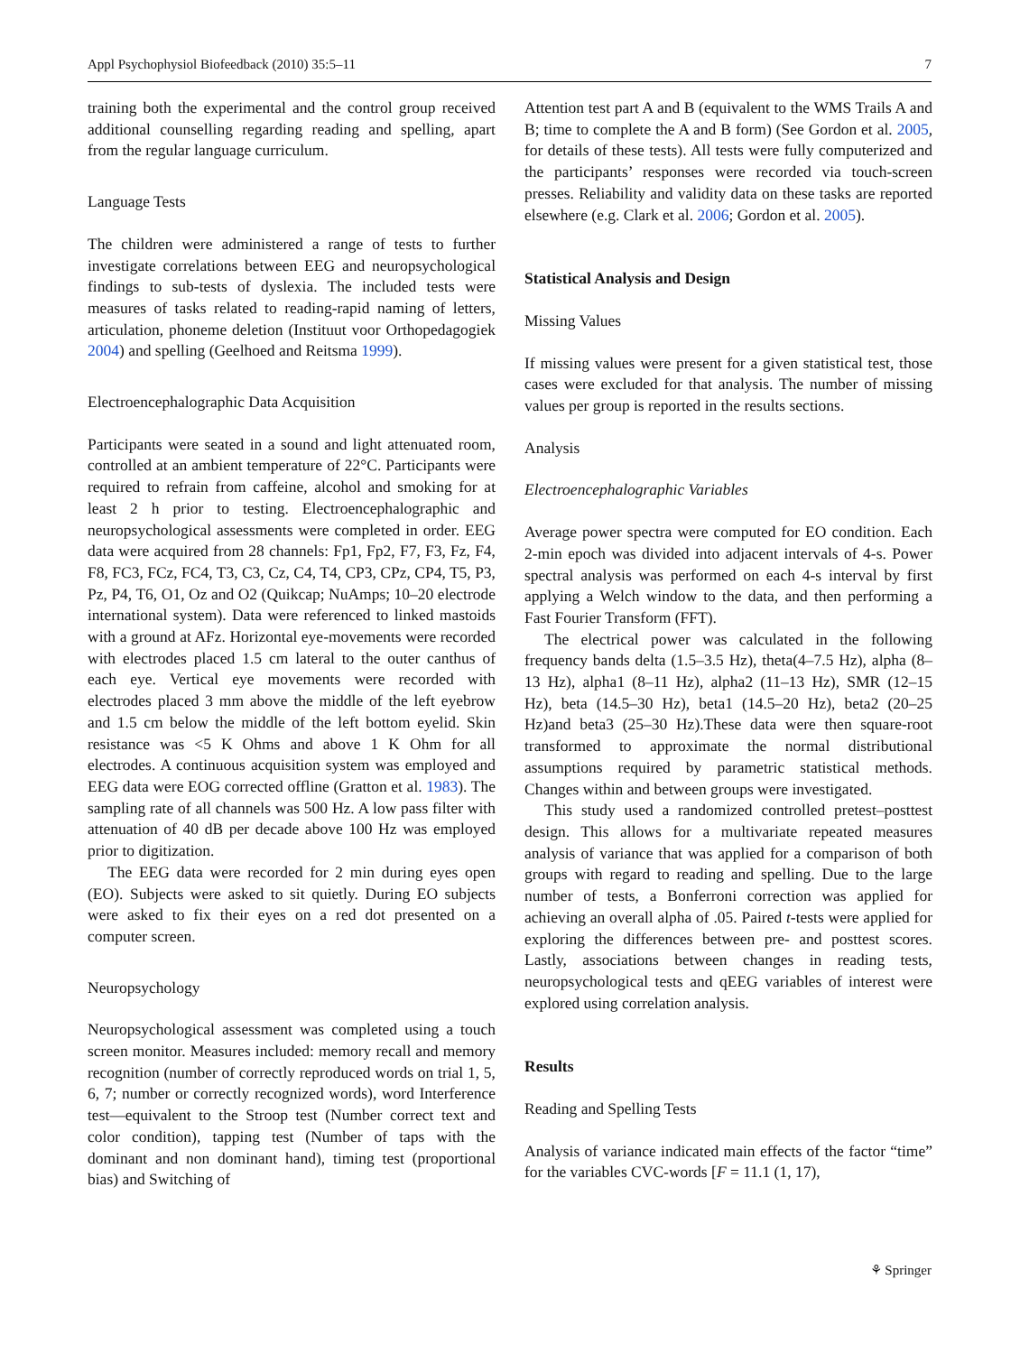Appl Psychophysiol Biofeedback (2010) 35:5–11 7
training both the experimental and the control group received additional counselling regarding reading and spelling, apart from the regular language curriculum.
Language Tests
The children were administered a range of tests to further investigate correlations between EEG and neuropsychological findings to sub-tests of dyslexia. The included tests were measures of tasks related to reading-rapid naming of letters, articulation, phoneme deletion (Instituut voor Orthopedagogiek 2004) and spelling (Geelhoed and Reitsma 1999).
Electroencephalographic Data Acquisition
Participants were seated in a sound and light attenuated room, controlled at an ambient temperature of 22°C. Participants were required to refrain from caffeine, alcohol and smoking for at least 2 h prior to testing. Electroencephalographic and neuropsychological assessments were completed in order. EEG data were acquired from 28 channels: Fp1, Fp2, F7, F3, Fz, F4, F8, FC3, FCz, FC4, T3, C3, Cz, C4, T4, CP3, CPz, CP4, T5, P3, Pz, P4, T6, O1, Oz and O2 (Quikcap; NuAmps; 10–20 electrode international system). Data were referenced to linked mastoids with a ground at AFz. Horizontal eye-movements were recorded with electrodes placed 1.5 cm lateral to the outer canthus of each eye. Vertical eye movements were recorded with electrodes placed 3 mm above the middle of the left eyebrow and 1.5 cm below the middle of the left bottom eyelid. Skin resistance was <5 K Ohms and above 1 K Ohm for all electrodes. A continuous acquisition system was employed and EEG data were EOG corrected offline (Gratton et al. 1983). The sampling rate of all channels was 500 Hz. A low pass filter with attenuation of 40 dB per decade above 100 Hz was employed prior to digitization.
The EEG data were recorded for 2 min during eyes open (EO). Subjects were asked to sit quietly. During EO subjects were asked to fix their eyes on a red dot presented on a computer screen.
Neuropsychology
Neuropsychological assessment was completed using a touch screen monitor. Measures included: memory recall and memory recognition (number of correctly reproduced words on trial 1, 5, 6, 7; number or correctly recognized words), word Interference test—equivalent to the Stroop test (Number correct text and color condition), tapping test (Number of taps with the dominant and non dominant hand), timing test (proportional bias) and Switching of
Attention test part A and B (equivalent to the WMS Trails A and B; time to complete the A and B form) (See Gordon et al. 2005, for details of these tests). All tests were fully computerized and the participants’ responses were recorded via touch-screen presses. Reliability and validity data on these tasks are reported elsewhere (e.g. Clark et al. 2006; Gordon et al. 2005).
Statistical Analysis and Design
Missing Values
If missing values were present for a given statistical test, those cases were excluded for that analysis. The number of missing values per group is reported in the results sections.
Analysis
Electroencephalographic Variables
Average power spectra were computed for EO condition. Each 2-min epoch was divided into adjacent intervals of 4-s. Power spectral analysis was performed on each 4-s interval by first applying a Welch window to the data, and then performing a Fast Fourier Transform (FFT).
The electrical power was calculated in the following frequency bands delta (1.5–3.5 Hz), theta(4–7.5 Hz), alpha (8–13 Hz), alpha1 (8–11 Hz), alpha2 (11–13 Hz), SMR (12–15 Hz), beta (14.5–30 Hz), beta1 (14.5–20 Hz), beta2 (20–25 Hz)and beta3 (25–30 Hz).These data were then square-root transformed to approximate the normal distributional assumptions required by parametric statistical methods. Changes within and between groups were investigated.
This study used a randomized controlled pretest–posttest design. This allows for a multivariate repeated measures analysis of variance that was applied for a comparison of both groups with regard to reading and spelling. Due to the large number of tests, a Bonferroni correction was applied for achieving an overall alpha of .05. Paired t-tests were applied for exploring the differences between pre- and posttest scores. Lastly, associations between changes in reading tests, neuropsychological tests and qEEG variables of interest were explored using correlation analysis.
Results
Reading and Spelling Tests
Analysis of variance indicated main effects of the factor “time” for the variables CVC-words [F = 11.1 (1, 17),
⚘ Springer